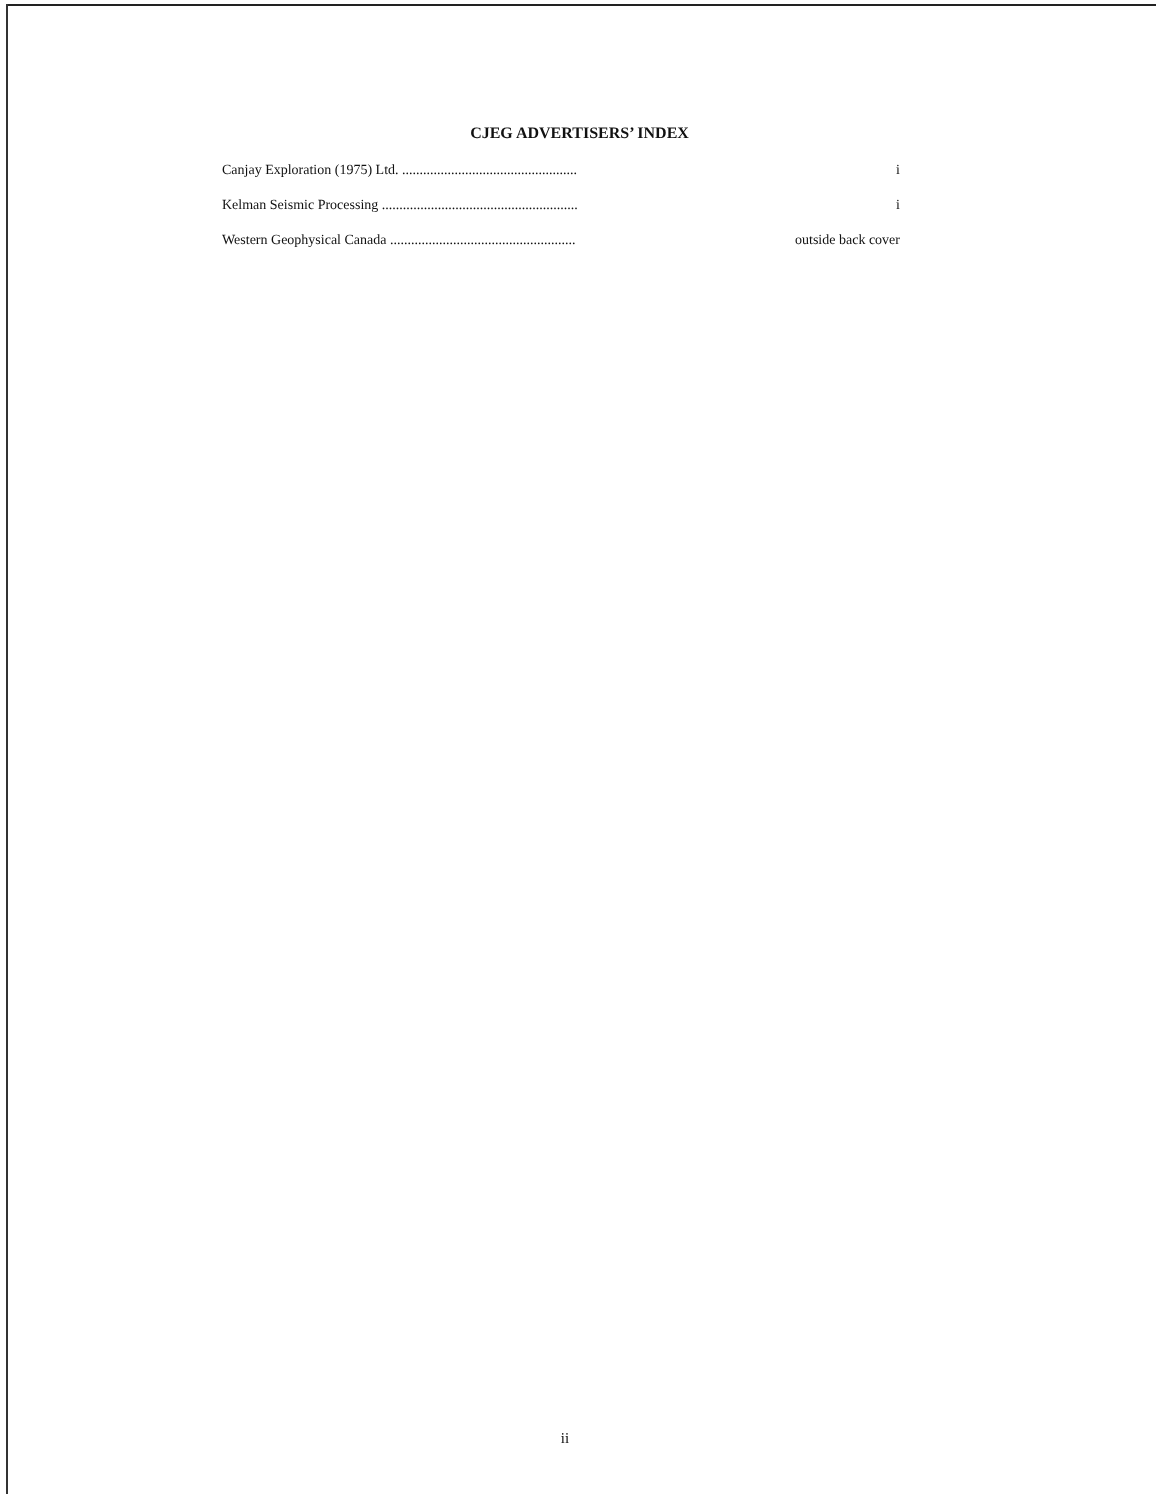CJEG ADVERTISERS’ INDEX
Canjay Exploration (1975) Ltd. .................................................. i
Kelman Seismic Processing ........................................................ i
Western Geophysical Canada ..................................................... outside back cover
ii